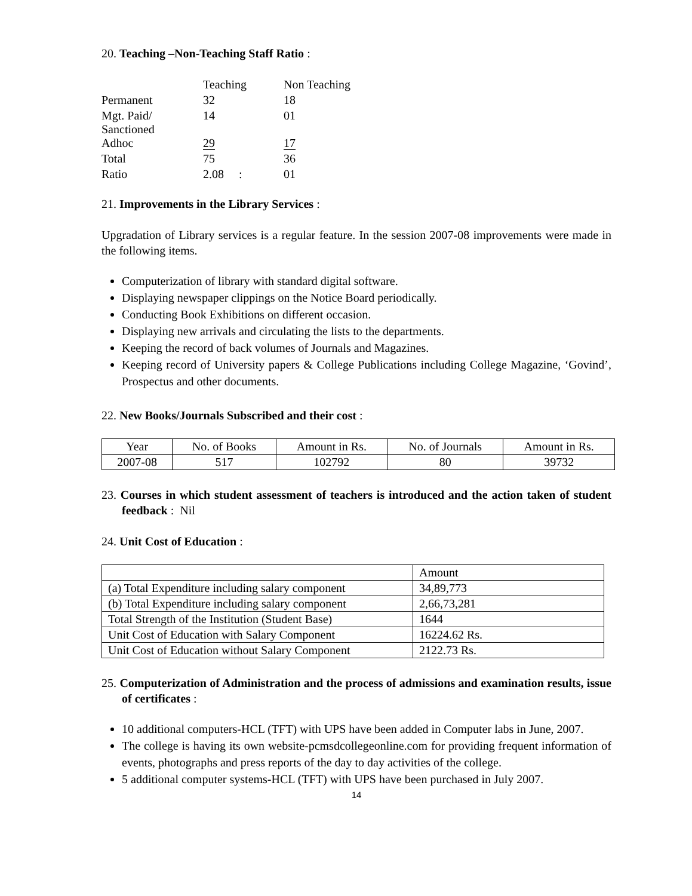20. Teaching –Non-Teaching Staff Ratio :
| | Teaching | Non Teaching |
| Permanent | 32 | 18 |
| Mgt. Paid/ Sanctioned | 14 | 01 |
| Adhoc | 29 | 17 |
| Total | 75 | 36 |
| Ratio | 2.08 : | 01 |
21. Improvements in the Library Services :
Upgradation of Library services is a regular feature. In the session 2007-08 improvements were made in the following items.
Computerization of library with standard digital software.
Displaying newspaper clippings on the Notice Board periodically.
Conducting Book Exhibitions on different occasion.
Displaying new arrivals and circulating the lists to the departments.
Keeping the record of back volumes of Journals and Magazines.
Keeping record of University papers & College Publications including College Magazine, ‘Govind’, Prospectus and other documents.
22. New Books/Journals Subscribed and their cost :
| Year | No. of Books | Amount in Rs. | No. of Journals | Amount in Rs. |
| 2007-08 | 517 | 102792 | 80 | 39732 |
23. Courses in which student assessment of teachers is introduced and the action taken of student feedback : Nil
24. Unit Cost of Education :
| | Amount |
| (a) Total Expenditure including salary component | 34,89,773 |
| (b) Total Expenditure including salary component | 2,66,73,281 |
| Total Strength of the Institution (Student Base) | 1644 |
| Unit Cost of Education with Salary Component | 16224.62 Rs. |
| Unit Cost of Education without Salary Component | 2122.73 Rs. |
25. Computerization of Administration and the process of admissions and examination results, issue of certificates :
10 additional computers-HCL (TFT) with UPS have been added in Computer labs in June, 2007.
The college is having its own website-pcmsdcollegeonline.com for providing frequent information of events, photographs and press reports of the day to day activities of the college.
5 additional computer systems-HCL (TFT) with UPS have been purchased in July 2007.
14